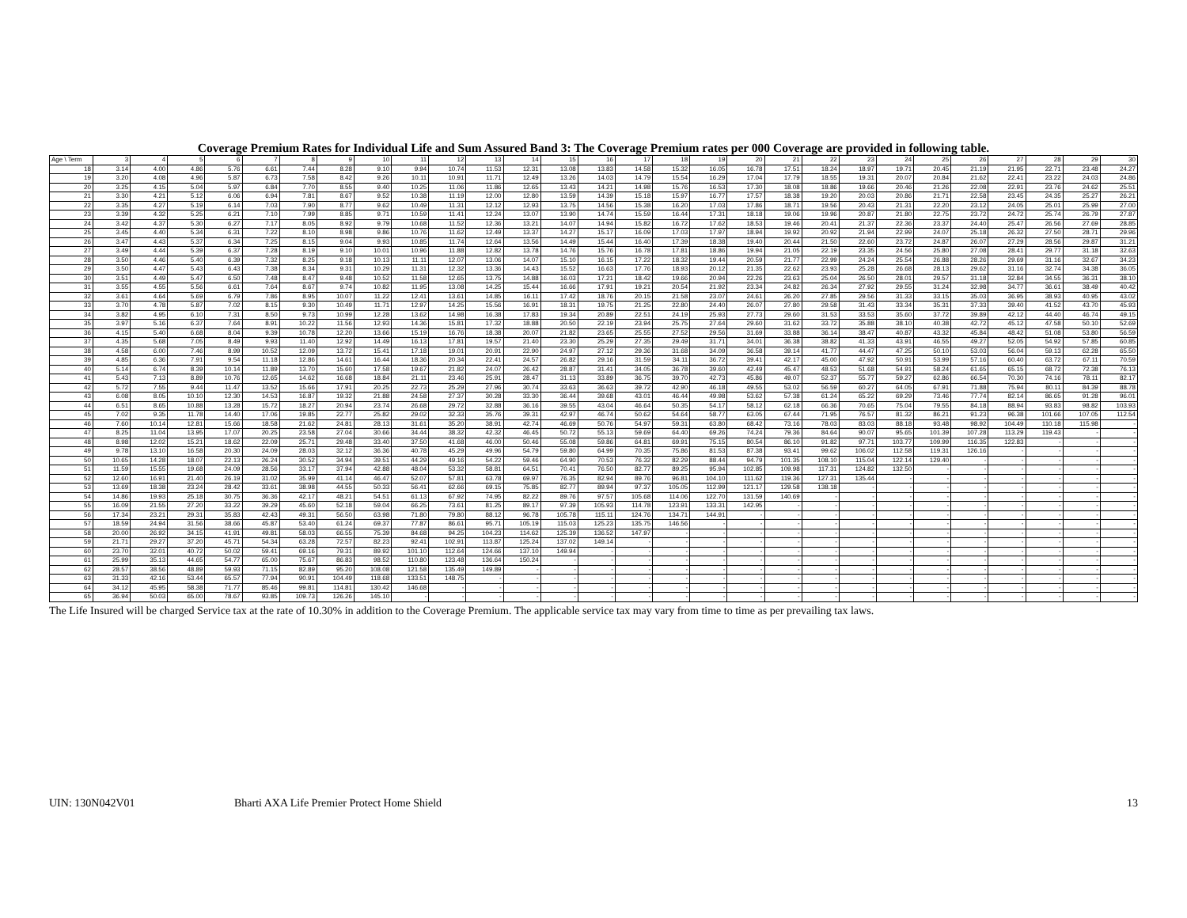Coverage Premium Rates for Individual Life and Sum Assured Band 3: The Coverage Premium rates per 000 Coverage are provided in following table.
| Age \ Term | 3 | 4 | 5 | 6 | 7 | 8 | 9 | 10 | 11 | 12 | 13 | 14 | 15 | 16 | 17 | 18 | 19 | 20 | 21 | 22 | 23 | 24 | 25 | 26 | 27 | 28 | 29 | 30 |
| --- | --- | --- | --- | --- | --- | --- | --- | --- | --- | --- | --- | --- | --- | --- | --- | --- | --- | --- | --- | --- | --- | --- | --- | --- | --- | --- | --- | --- |
| 18 | 3.14 | 4.00 | 4.86 | 5.76 | 6.61 | 7.44 | 8.28 | 9.10 | 9.94 | 10.74 | 11.53 | 12.31 | 13.08 | 13.83 | 14.58 | 15.32 | 16.05 | 16.78 | 17.51 | 18.24 | 18.97 | 19.71 | 20.45 | 21.19 | 21.95 | 22.71 | 23.48 | 24.27 |
| 19 | 3.20 | 4.08 | 4.96 | 5.87 | 6.73 | 7.58 | 8.42 | 9.26 | 10.11 | 10.91 | 11.71 | 12.49 | 13.26 | 14.03 | 14.79 | 15.54 | 16.29 | 17.04 | 17.79 | 18.55 | 19.31 | 20.07 | 20.84 | 21.62 | 22.41 | 23.22 | 24.03 | 24.86 |
| 20 | 3.25 | 4.15 | 5.04 | 5.97 | 6.84 | 7.70 | 8.55 | 9.40 | 10.25 | 11.06 | 11.86 | 12.65 | 13.43 | 14.21 | 14.98 | 15.76 | 16.53 | 17.30 | 18.08 | 18.86 | 19.66 | 20.46 | 21.26 | 22.08 | 22.91 | 23.76 | 24.62 | 25.51 |
| 21 | 3.30 | 4.21 | 5.12 | 6.06 | 6.94 | 7.81 | 8.67 | 9.52 | 10.38 | 11.19 | 12.00 | 12.80 | 13.59 | 14.39 | 15.18 | 15.97 | 16.77 | 17.57 | 18.38 | 19.20 | 20.03 | 20.86 | 21.71 | 22.58 | 23.45 | 24.35 | 25.27 | 26.21 |
| 22 | 3.35 | 4.27 | 5.19 | 6.14 | 7.03 | 7.90 | 8.77 | 9.62 | 10.49 | 11.31 | 12.12 | 12.93 | 13.75 | 14.56 | 15.38 | 16.20 | 17.03 | 17.86 | 18.71 | 19.56 | 20.43 | 21.31 | 22.20 | 23.12 | 24.05 | 25.01 | 25.99 | 27.00 |
| 23 | 3.39 | 4.32 | 5.25 | 6.21 | 7.10 | 7.99 | 8.85 | 9.71 | 10.59 | 11.41 | 12.24 | 13.07 | 13.90 | 14.74 | 15.59 | 16.44 | 17.31 | 18.18 | 19.06 | 19.96 | 20.87 | 21.80 | 22.75 | 23.72 | 24.72 | 25.74 | 26.79 | 27.87 |
| 24 | 3.42 | 4.37 | 5.30 | 6.27 | 7.17 | 8.05 | 8.92 | 9.79 | 10.68 | 11.52 | 12.36 | 13.21 | 14.07 | 14.94 | 15.82 | 16.72 | 17.62 | 18.53 | 19.46 | 20.41 | 21.37 | 22.36 | 23.37 | 24.40 | 25.47 | 26.56 | 27.69 | 28.85 |
| 25 | 3.45 | 4.40 | 5.34 | 6.31 | 7.22 | 8.10 | 8.98 | 9.86 | 10.76 | 11.62 | 12.49 | 13.37 | 14.27 | 15.17 | 16.09 | 17.03 | 17.97 | 18.94 | 19.92 | 20.92 | 21.94 | 22.99 | 24.07 | 25.18 | 26.32 | 27.50 | 28.71 | 29.96 |
| 26 | 3.47 | 4.43 | 5.37 | 6.34 | 7.25 | 8.15 | 9.04 | 9.93 | 10.85 | 11.74 | 12.64 | 13.56 | 14.49 | 15.44 | 16.40 | 17.39 | 18.38 | 19.40 | 20.44 | 21.50 | 22.60 | 23.72 | 24.87 | 26.07 | 27.29 | 28.56 | 29.87 | 31.21 |
| 27 | 3.49 | 4.44 | 5.39 | 6.37 | 7.28 | 8.19 | 9.10 | 10.01 | 10.96 | 11.88 | 12.82 | 13.78 | 14.76 | 15.76 | 16.78 | 17.81 | 18.86 | 19.94 | 21.05 | 22.19 | 23.35 | 24.56 | 25.80 | 27.08 | 28.41 | 29.77 | 31.18 | 32.63 |
| 28 | 3.50 | 4.46 | 5.40 | 6.39 | 7.32 | 8.25 | 9.18 | 10.13 | 11.11 | 12.07 | 13.06 | 14.07 | 15.10 | 16.15 | 17.22 | 18.32 | 19.44 | 20.59 | 21.77 | 22.99 | 24.24 | 25.54 | 26.88 | 28.26 | 29.69 | 31.16 | 32.67 | 34.23 |
| 29 | 3.50 | 4.47 | 5.43 | 6.43 | 7.38 | 8.34 | 9.31 | 10.29 | 11.31 | 12.32 | 13.36 | 14.43 | 15.52 | 16.63 | 17.76 | 18.93 | 20.12 | 21.35 | 22.62 | 23.93 | 25.28 | 26.68 | 28.13 | 29.62 | 31.16 | 32.74 | 34.38 | 36.05 |
| 30 | 3.51 | 4.49 | 5.47 | 6.50 | 7.48 | 8.47 | 9.48 | 10.52 | 11.58 | 12.65 | 13.75 | 14.88 | 16.03 | 17.21 | 18.42 | 19.66 | 20.94 | 22.26 | 23.63 | 25.04 | 26.50 | 28.01 | 29.57 | 31.18 | 32.84 | 34.55 | 36.31 | 38.10 |
| 31 | 3.55 | 4.55 | 5.56 | 6.61 | 7.64 | 8.67 | 9.74 | 10.82 | 11.95 | 13.08 | 14.25 | 15.44 | 16.66 | 17.91 | 19.21 | 20.54 | 21.92 | 23.34 | 24.82 | 26.34 | 27.92 | 29.55 | 31.24 | 32.98 | 34.77 | 36.61 | 38.49 | 40.42 |
| 32 | 3.61 | 4.64 | 5.69 | 6.79 | 7.86 | 8.95 | 10.07 | 11.22 | 12.41 | 13.61 | 14.85 | 16.11 | 17.42 | 18.76 | 20.15 | 21.58 | 23.07 | 24.61 | 26.20 | 27.85 | 29.56 | 31.33 | 33.15 | 35.03 | 36.95 | 38.93 | 40.95 | 43.02 |
| 33 | 3.70 | 4.78 | 5.87 | 7.02 | 8.15 | 9.30 | 10.49 | 11.71 | 12.97 | 14.25 | 15.56 | 16.91 | 18.31 | 19.75 | 21.25 | 22.80 | 24.40 | 26.07 | 27.80 | 29.58 | 31.43 | 33.34 | 35.31 | 37.33 | 39.40 | 41.52 | 43.70 | 45.93 |
| 34 | 3.82 | 4.95 | 6.10 | 7.31 | 8.50 | 9.73 | 10.99 | 12.28 | 13.62 | 14.98 | 16.38 | 17.83 | 19.34 | 20.89 | 22.51 | 24.19 | 25.93 | 27.73 | 29.60 | 31.53 | 33.53 | 35.60 | 37.72 | 39.89 | 42.12 | 44.40 | 46.74 | 49.15 |
| 35 | 3.97 | 5.16 | 6.37 | 7.64 | 8.91 | 10.22 | 11.56 | 12.93 | 14.36 | 15.81 | 17.32 | 18.88 | 20.50 | 22.19 | 23.94 | 25.75 | 27.64 | 29.60 | 31.62 | 33.72 | 35.88 | 38.10 | 40.38 | 42.72 | 45.12 | 47.58 | 50.10 | 52.69 |
| 36 | 4.15 | 5.40 | 6.68 | 8.04 | 9.39 | 10.78 | 12.20 | 13.66 | 15.19 | 16.76 | 18.38 | 20.07 | 21.82 | 23.65 | 25.55 | 27.52 | 29.56 | 31.69 | 33.88 | 36.14 | 38.47 | 40.87 | 43.32 | 45.84 | 48.42 | 51.08 | 53.80 | 56.59 |
| 37 | 4.35 | 5.68 | 7.05 | 8.49 | 9.93 | 11.40 | 12.92 | 14.49 | 16.13 | 17.81 | 19.57 | 21.40 | 23.30 | 25.29 | 27.35 | 29.49 | 31.71 | 34.01 | 36.38 | 38.82 | 41.33 | 43.91 | 46.55 | 49.27 | 52.05 | 54.92 | 57.85 | 60.85 |
| 38 | 4.58 | 6.00 | 7.46 | 8.99 | 10.52 | 12.09 | 13.72 | 15.41 | 17.18 | 19.01 | 20.91 | 22.90 | 24.97 | 27.12 | 29.36 | 31.68 | 34.09 | 36.58 | 39.14 | 41.77 | 44.47 | 47.25 | 50.10 | 53.03 | 56.04 | 59.13 | 62.28 | 65.50 |
| 39 | 4.85 | 6.36 | 7.91 | 9.54 | 11.18 | 12.86 | 14.61 | 16.44 | 18.36 | 20.34 | 22.41 | 24.57 | 26.82 | 29.16 | 31.59 | 34.11 | 36.72 | 39.41 | 42.17 | 45.00 | 47.92 | 50.91 | 53.99 | 57.16 | 60.40 | 63.72 | 67.11 | 70.59 |
| 40 | 5.14 | 6.74 | 8.39 | 10.14 | 11.89 | 13.70 | 15.60 | 17.58 | 19.67 | 21.82 | 24.07 | 26.42 | 28.87 | 31.41 | 34.05 | 36.78 | 39.60 | 42.49 | 45.47 | 48.53 | 51.68 | 54.91 | 58.24 | 61.65 | 65.15 | 68.72 | 72.38 | 76.13 |
| 41 | 5.43 | 7.13 | 8.89 | 10.76 | 12.65 | 14.62 | 16.68 | 18.84 | 21.11 | 23.46 | 25.91 | 28.47 | 31.13 | 33.89 | 36.75 | 39.70 | 42.73 | 45.86 | 49.07 | 52.37 | 55.77 | 59.27 | 62.86 | 66.54 | 70.30 | 74.16 | 78.11 | 82.17 |
| 42 | 5.72 | 7.55 | 9.44 | 11.47 | 13.52 | 15.66 | 17.91 | 20.25 | 22.73 | 25.29 | 27.96 | 30.74 | 33.63 | 36.63 | 39.72 | 42.90 | 46.18 | 49.55 | 53.02 | 56.59 | 60.27 | 64.05 | 67.91 | 71.88 | 75.94 | 80.11 | 84.39 | 88.78 |
| 43 | 6.08 | 8.05 | 10.10 | 12.30 | 14.53 | 16.87 | 19.32 | 21.88 | 24.58 | 27.37 | 30.28 | 33.30 | 36.44 | 39.68 | 43.01 | 46.44 | 49.98 | 53.62 | 57.38 | 61.24 | 65.22 | 69.29 | 73.46 | 77.74 | 82.14 | 86.65 | 91.28 | 96.01 |
| 44 | 6.51 | 8.65 | 10.88 | 13.28 | 15.72 | 18.27 | 20.94 | 23.74 | 26.68 | 29.72 | 32.88 | 36.16 | 39.55 | 43.04 | 46.64 | 50.35 | 54.17 | 58.12 | 62.18 | 66.36 | 70.65 | 75.04 | 79.55 | 84.18 | 88.94 | 93.83 | 98.82 | 103.93 |
| 45 | 7.02 | 9.35 | 11.78 | 14.40 | 17.06 | 19.85 | 22.77 | 25.82 | 29.02 | 32.33 | 35.76 | 39.31 | 42.97 | 46.74 | 50.62 | 54.64 | 58.77 | 63.05 | 67.44 | 71.95 | 76.57 | 81.32 | 86.21 | 91.23 | 96.38 | 101.66 | 107.05 | 112.54 |
| 46 | 7.60 | 10.14 | 12.81 | 15.66 | 18.58 | 21.62 | 24.81 | 28.13 | 31.61 | 35.20 | 38.91 | 42.74 | 46.69 | 50.76 | 54.97 | 59.31 | 63.80 | 68.42 | 73.16 | 78.03 | 83.03 | 88.18 | 93.48 | 98.92 | 104.49 | 110.18 | 115.98 | - |
| 47 | 8.25 | 11.04 | 13.95 | 17.07 | 20.25 | 23.58 | 27.04 | 30.66 | 34.44 | 38.32 | 42.32 | 46.45 | 50.72 | 55.13 | 59.69 | 64.40 | 69.26 | 74.24 | 79.36 | 84.64 | 90.07 | 95.65 | 101.39 | 107.28 | 113.29 | 119.43 | - | - |
| 48 | 8.98 | 12.02 | 15.21 | 18.62 | 22.09 | 25.71 | 29.48 | 33.40 | 37.50 | 41.68 | 46.00 | 50.46 | 55.08 | 59.86 | 64.81 | 69.91 | 75.15 | 80.54 | 86.10 | 91.82 | 97.71 | 103.77 | 109.99 | 116.35 | 122.83 | - | - | - |
| 49 | 9.78 | 13.10 | 16.58 | 20.30 | 24.09 | 28.03 | 32.12 | 36.36 | 40.78 | 45.29 | 49.96 | 54.79 | 59.80 | 64.99 | 70.35 | 75.86 | 81.53 | 87.38 | 93.41 | 99.62 | 106.02 | 112.58 | 119.31 | 126.16 | - | - | - | - |
| 50 | 10.65 | 14.28 | 18.07 | 22.13 | 26.24 | 30.52 | 34.94 | 39.51 | 44.29 | 49.16 | 54.22 | 59.46 | 64.90 | 70.53 | 76.32 | 82.29 | 88.44 | 94.79 | 101.35 | 108.10 | 115.04 | 122.14 | 129.40 | - | - | - | - | - |
| 51 | 11.59 | 15.55 | 19.68 | 24.09 | 28.56 | 33.17 | 37.94 | 42.88 | 48.04 | 53.32 | 58.81 | 64.51 | 70.41 | 76.50 | 82.77 | 89.25 | 95.94 | 102.85 | 109.98 | 117.31 | 124.82 | 132.50 | - | - | - | - | - | - |
| 52 | 12.60 | 16.91 | 21.40 | 26.19 | 31.02 | 35.99 | 41.14 | 46.47 | 52.07 | 57.81 | 63.78 | 69.97 | 76.35 | 82.94 | 89.76 | 96.81 | 104.10 | 111.62 | 119.36 | 127.31 | 135.44 | - | - | - | - | - | - | - |
| 53 | 13.69 | 18.38 | 23.24 | 28.42 | 33.61 | 38.98 | 44.55 | 50.33 | 56.41 | 62.66 | 69.15 | 75.85 | 82.77 | 89.94 | 97.37 | 105.05 | 112.99 | 121.17 | 129.58 | 138.18 | - | - | - | - | - | - | - | - |
| 54 | 14.86 | 19.93 | 25.18 | 30.75 | 36.36 | 42.17 | 48.21 | 54.51 | 61.13 | 67.92 | 74.95 | 82.22 | 89.76 | 97.57 | 105.68 | 114.06 | 122.70 | 131.59 | 140.69 | - | - | - | - | - | - | - | - | - |
| 55 | 16.09 | 21.55 | 27.20 | 33.22 | 39.29 | 45.60 | 52.18 | 59.04 | 66.25 | 73.61 | 81.25 | 89.17 | 97.39 | 105.93 | 114.78 | 123.91 | 133.31 | 142.95 | - | - | - | - | - | - | - | - | - | - |
| 56 | 17.34 | 23.21 | 29.31 | 35.83 | 42.43 | 49.31 | 56.50 | 63.98 | 71.80 | 79.80 | 88.12 | 96.78 | 105.78 | 115.11 | 124.76 | 134.71 | 144.91 | - | - | - | - | - | - | - | - | - | - | - |
| 57 | 18.59 | 24.94 | 31.56 | 38.66 | 45.87 | 53.40 | 61.24 | 69.37 | 77.87 | 86.61 | 95.71 | 105.19 | 115.03 | 125.23 | 135.75 | 146.56 | - | - | - | - | - | - | - | - | - | - | - | - |
| 58 | 20.00 | 26.92 | 34.15 | 41.91 | 49.81 | 58.03 | 66.55 | 75.39 | 84.68 | 94.25 | 104.23 | 114.62 | 125.39 | 136.52 | 147.97 | - | - | - | - | - | - | - | - | - | - | - | - | - |
| 59 | 21.71 | 29.27 | 37.20 | 45.71 | 54.34 | 63.28 | 72.57 | 82.23 | 92.41 | 102.91 | 113.87 | 125.24 | 137.02 | 149.14 | - | - | - | - | - | - | - | - | - | - | - | - | - | - |
| 60 | 23.70 | 32.01 | 40.72 | 50.02 | 59.41 | 69.16 | 79.31 | 89.92 | 101.10 | 112.64 | 124.66 | 137.10 | 149.94 | - | - | - | - | - | - | - | - | - | - | - | - | - | - | - |
| 61 | 25.99 | 35.13 | 44.65 | 54.77 | 65.00 | 75.67 | 86.83 | 98.52 | 110.80 | 123.48 | 136.64 | 150.24 | - | - | - | - | - | - | - | - | - | - | - | - | - | - | - | - |
| 62 | 28.57 | 38.56 | 48.89 | 59.93 | 71.15 | 82.89 | 95.20 | 108.08 | 121.58 | 135.49 | 149.89 | - | - | - | - | - | - | - | - | - | - | - | - | - | - | - | - | - |
| 63 | 31.33 | 42.16 | 53.44 | 65.57 | 77.94 | 90.91 | 104.49 | 118.68 | 133.51 | 148.75 | - | - | - | - | - | - | - | - | - | - | - | - | - | - | - | - | - | - |
| 64 | 34.12 | 45.95 | 58.38 | 71.77 | 85.46 | 99.81 | 114.81 | 130.42 | 146.68 | - | - | - | - | - | - | - | - | - | - | - | - | - | - | - | - | - | - | - |
| 65 | 36.94 | 50.03 | 65.00 | 78.67 | 93.85 | 109.73 | 126.26 | 145.10 | - | - | - | - | - | - | - | - | - | - | - | - | - | - | - | - | - | - | - | - |
The Life Insured will be charged Service tax at the rate of 10.30% in addition to the Coverage Premium. The applicable service tax may vary from time to time as per prevailing tax laws.
UIN: 130N042V01 Bharti AXA Life Premier Protect Home Shield 13